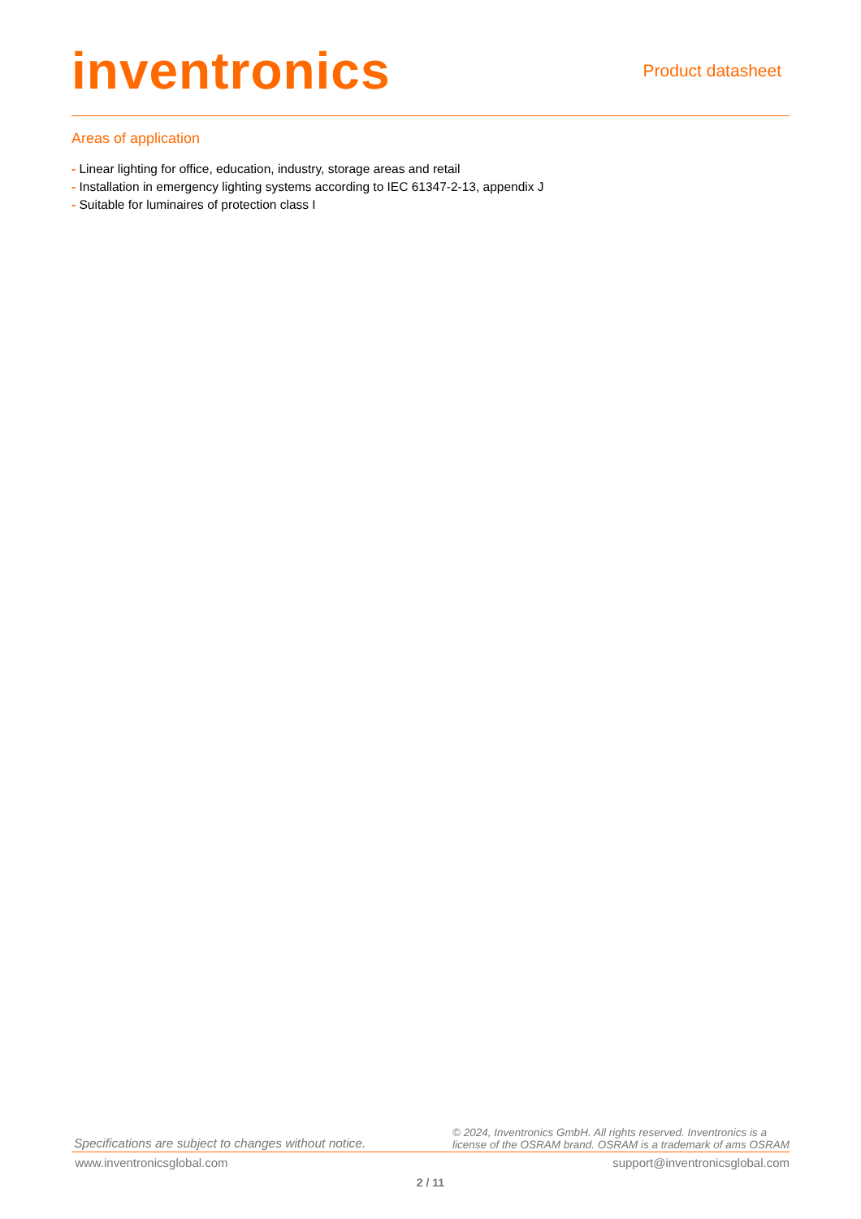inventronics
Product datasheet
Areas of application
- Linear lighting for office, education, industry, storage areas and retail
- Installation in emergency lighting systems according to IEC 61347-2-13, appendix J
- Suitable for luminaires of protection class I
Specifications are subject to changes without notice.
© 2024, Inventronics GmbH. All rights reserved. Inventronics is a
license of the OSRAM brand. OSRAM is a trademark of ams OSRAM
www.inventronicsglobal.com support@inventronicsglobal.com
2 / 11